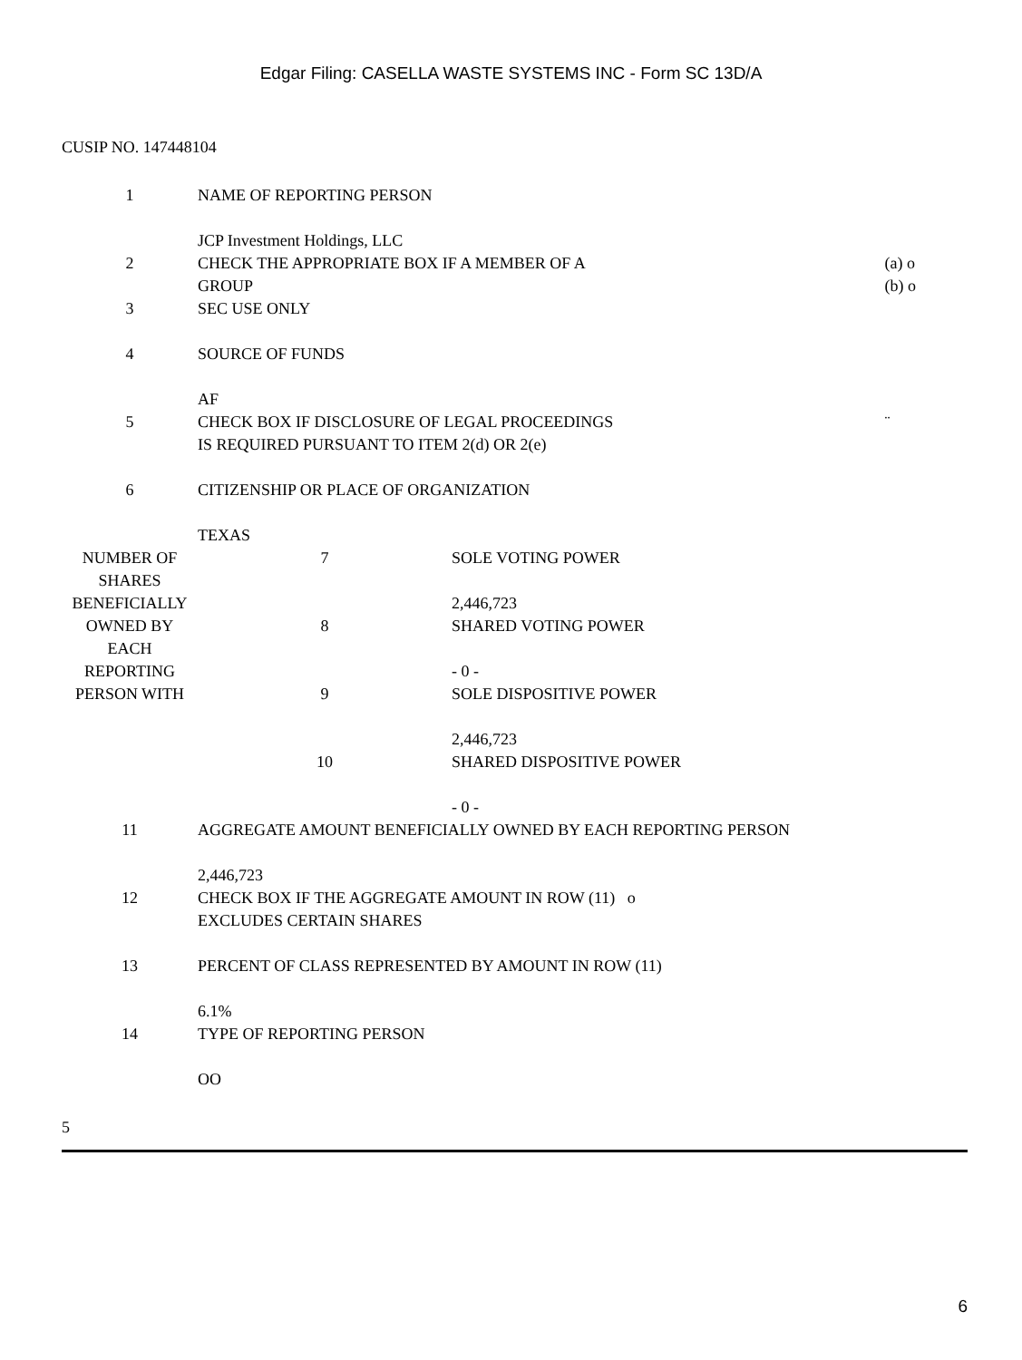Edgar Filing: CASELLA WASTE SYSTEMS INC - Form SC 13D/A
CUSIP NO. 147448104
| 1 | NAME OF REPORTING PERSON JCP Investment Holdings, LLC | | |
| 2 | CHECK THE APPROPRIATE BOX IF A MEMBER OF A GROUP | | (a) o (b) o |
| 3 | SEC USE ONLY | | |
| 4 | SOURCE OF FUNDS AF | | |
| 5 | CHECK BOX IF DISCLOSURE OF LEGAL PROCEEDINGS IS REQUIRED PURSUANT TO ITEM 2(d) OR 2(e) | | ¨ |
| 6 | CITIZENSHIP OR PLACE OF ORGANIZATION TEXAS | | |
| NUMBER OF SHARES BENEFICIALLY OWNED BY EACH REPORTING PERSON WITH | 7 | SOLE VOTING POWER 2,446,723 | |
| | 8 | SHARED VOTING POWER - 0 - | |
| | 9 | SOLE DISPOSITIVE POWER 2,446,723 | |
| | 10 | SHARED DISPOSITIVE POWER - 0 - | |
| 11 | AGGREGATE AMOUNT BENEFICIALLY OWNED BY EACH REPORTING PERSON 2,446,723 | | |
| 12 | CHECK BOX IF THE AGGREGATE AMOUNT IN ROW (11) o EXCLUDES CERTAIN SHARES | | |
| 13 | PERCENT OF CLASS REPRESENTED BY AMOUNT IN ROW (11) 6.1% | | |
| 14 | TYPE OF REPORTING PERSON OO | | |
5
6